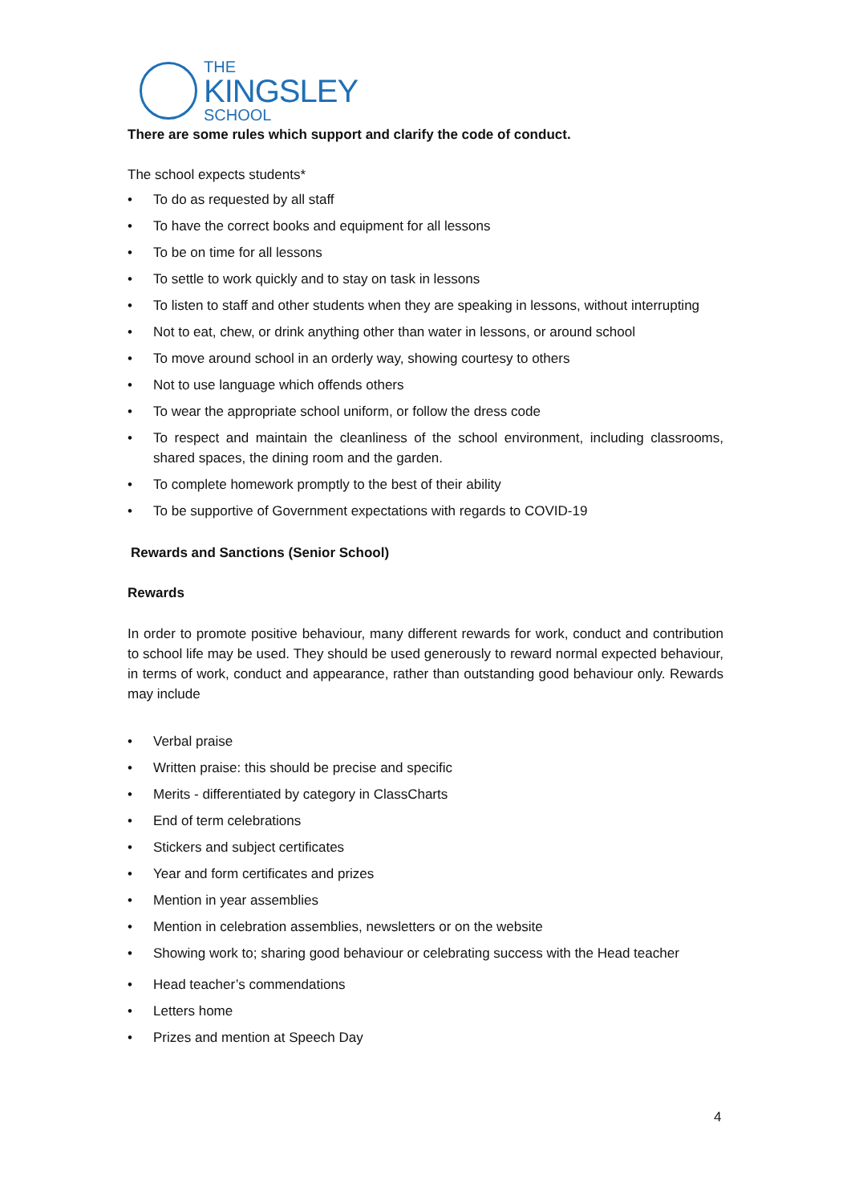THE
KINGSLEY
SCHOOL
There are some rules which support and clarify the code of conduct.
The school expects students*
• To do as requested by all staff
• To have the correct books and equipment for all lessons
• To be on time for all lessons
• To settle to work quickly and to stay on task in lessons
• To listen to staff and other students when they are speaking in lessons, without interrupting
• Not to eat, chew, or drink anything other than water in lessons, or around school
• To move around school in an orderly way, showing courtesy to others
• Not to use language which offends others
• To wear the appropriate school uniform, or follow the dress code
• To respect and maintain the cleanliness of the school environment, including classrooms, shared spaces, the dining room and the garden.
• To complete homework promptly to the best of their ability
• To be supportive of Government expectations with regards to COVID-19
Rewards and Sanctions (Senior School)
Rewards
In order to promote positive behaviour, many different rewards for work, conduct and contribution to school life may be used. They should be used generously to reward normal expected behaviour, in terms of work, conduct and appearance, rather than outstanding good behaviour only. Rewards may include
• Verbal praise
• Written praise: this should be precise and specific
• Merits - differentiated by category in ClassCharts
• End of term celebrations
• Stickers and subject certificates
• Year and form certificates and prizes
• Mention in year assemblies
• Mention in celebration assemblies, newsletters or on the website
• Showing work to; sharing good behaviour or celebrating success with the Head teacher
• Head teacher’s commendations
• Letters home
• Prizes and mention at Speech Day
4